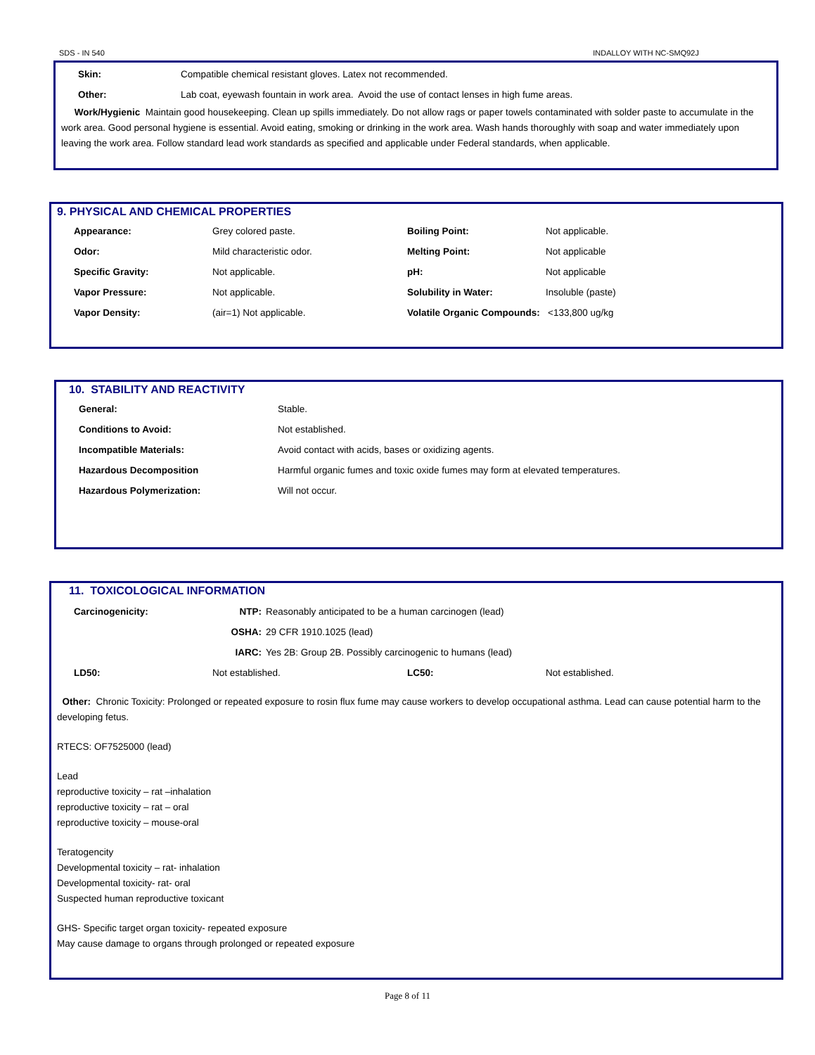SDS - IN 540 INDALLOY WITH NC-SMQ92J
| Skin: | Compatible chemical resistant gloves. Latex not recommended. |
| Other: | Lab coat, eyewash fountain in work area. Avoid the use of contact lenses in high fume areas. |
Work/Hygienic Maintain good housekeeping. Clean up spills immediately. Do not allow rags or paper towels contaminated with solder paste to accumulate in the work area. Good personal hygiene is essential. Avoid eating, smoking or drinking in the work area. Wash hands thoroughly with soap and water immediately upon leaving the work area. Follow standard lead work standards as specified and applicable under Federal standards, when applicable.
9. PHYSICAL AND CHEMICAL PROPERTIES
| Appearance: | Grey colored paste. | Boiling Point: | Not applicable. |
| Odor: | Mild characteristic odor. | Melting Point: | Not applicable |
| Specific Gravity: | Not applicable. | pH: | Not applicable |
| Vapor Pressure: | Not applicable. | Solubility in Water: | Insoluble (paste) |
| Vapor Density: | (air=1) Not applicable. | Volatile Organic Compounds: <133,800 ug/kg | |
10. STABILITY AND REACTIVITY
| General: | Stable. |
| Conditions to Avoid: | Not established. |
| Incompatible Materials: | Avoid contact with acids, bases or oxidizing agents. |
| Hazardous Decomposition | Harmful organic fumes and toxic oxide fumes may form at elevated temperatures. |
| Hazardous Polymerization: | Will not occur. |
11. TOXICOLOGICAL INFORMATION
| Carcinogenicity: | NTP: | Reasonably anticipated to be a human carcinogen (lead) |
| | OSHA: | 29 CFR 1910.1025 (lead) |
| | IARC: | Yes 2B: Group 2B. Possibly carcinogenic to humans (lead) |
| LD50: | Not established. | LC50: | Not established. |
Other: Chronic Toxicity: Prolonged or repeated exposure to rosin flux fume may cause workers to develop occupational asthma. Lead can cause potential harm to the developing fetus.
RTECS: OF7525000 (lead)
Lead
reproductive toxicity – rat –inhalation
reproductive toxicity – rat – oral
reproductive toxicity – mouse-oral
Teratogencity
Developmental toxicity – rat- inhalation
Developmental toxicity- rat- oral
Suspected human reproductive toxicant
GHS- Specific target organ toxicity- repeated exposure
May cause damage to organs through prolonged or repeated exposure
Page 8 of 11